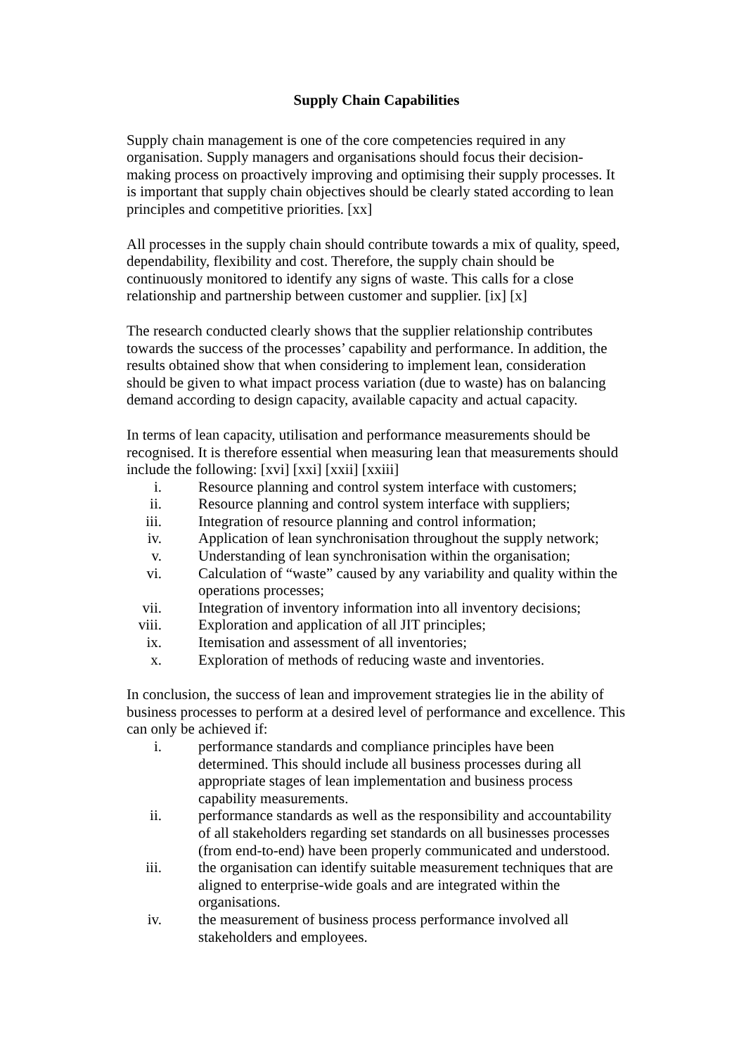Supply Chain Capabilities
Supply chain management is one of the core competencies required in any organisation. Supply managers and organisations should focus their decision-making process on proactively improving and optimising their supply processes. It is important that supply chain objectives should be clearly stated according to lean principles and competitive priorities. [xx]
All processes in the supply chain should contribute towards a mix of quality, speed, dependability, flexibility and cost. Therefore, the supply chain should be continuously monitored to identify any signs of waste. This calls for a close relationship and partnership between customer and supplier. [ix] [x]
The research conducted clearly shows that the supplier relationship contributes towards the success of the processes’ capability and performance. In addition, the results obtained show that when considering to implement lean, consideration should be given to what impact process variation (due to waste) has on balancing demand according to design capacity, available capacity and actual capacity.
In terms of lean capacity, utilisation and performance measurements should be recognised. It is therefore essential when measuring lean that measurements should include the following: [xvi] [xxi] [xxii] [xxiii]
i. Resource planning and control system interface with customers;
ii. Resource planning and control system interface with suppliers;
iii. Integration of resource planning and control information;
iv. Application of lean synchronisation throughout the supply network;
v. Understanding of lean synchronisation within the organisation;
vi. Calculation of “waste” caused by any variability and quality within the operations processes;
vii. Integration of inventory information into all inventory decisions;
viii. Exploration and application of all JIT principles;
ix. Itemisation and assessment of all inventories;
x. Exploration of methods of reducing waste and inventories.
In conclusion, the success of lean and improvement strategies lie in the ability of business processes to perform at a desired level of performance and excellence. This can only be achieved if:
i. performance standards and compliance principles have been determined. This should include all business processes during all appropriate stages of lean implementation and business process capability measurements.
ii. performance standards as well as the responsibility and accountability of all stakeholders regarding set standards on all businesses processes (from end-to-end) have been properly communicated and understood.
iii. the organisation can identify suitable measurement techniques that are aligned to enterprise-wide goals and are integrated within the organisations.
iv. the measurement of business process performance involved all stakeholders and employees.